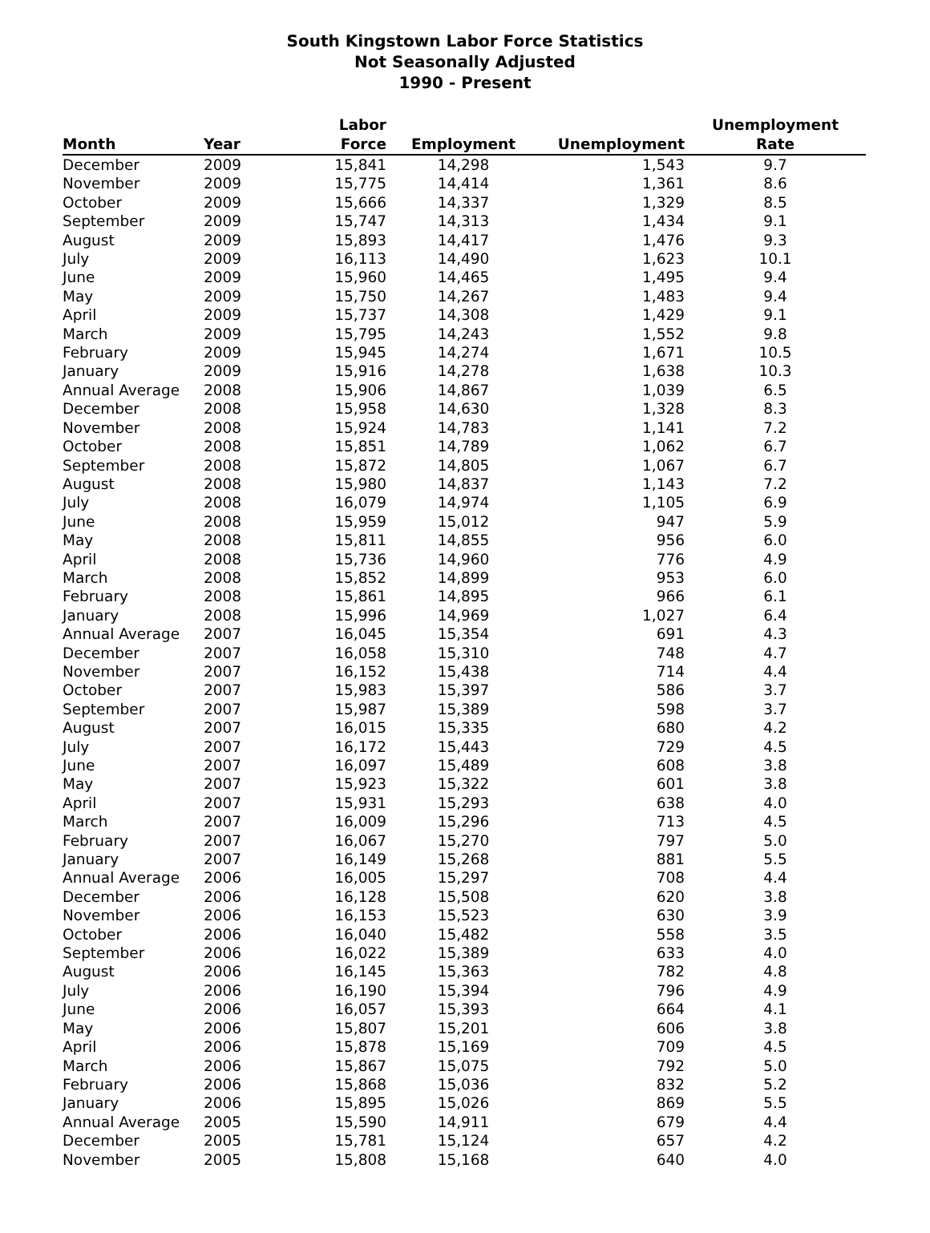South Kingstown Labor Force Statistics
Not Seasonally Adjusted
1990 - Present
| Month | Year | Labor Force | Employment | Unemployment | Unemployment Rate |
| --- | --- | --- | --- | --- | --- |
| December | 2009 | 15,841 | 14,298 | 1,543 | 9.7 |
| November | 2009 | 15,775 | 14,414 | 1,361 | 8.6 |
| October | 2009 | 15,666 | 14,337 | 1,329 | 8.5 |
| September | 2009 | 15,747 | 14,313 | 1,434 | 9.1 |
| August | 2009 | 15,893 | 14,417 | 1,476 | 9.3 |
| July | 2009 | 16,113 | 14,490 | 1,623 | 10.1 |
| June | 2009 | 15,960 | 14,465 | 1,495 | 9.4 |
| May | 2009 | 15,750 | 14,267 | 1,483 | 9.4 |
| April | 2009 | 15,737 | 14,308 | 1,429 | 9.1 |
| March | 2009 | 15,795 | 14,243 | 1,552 | 9.8 |
| February | 2009 | 15,945 | 14,274 | 1,671 | 10.5 |
| January | 2009 | 15,916 | 14,278 | 1,638 | 10.3 |
| Annual Average | 2008 | 15,906 | 14,867 | 1,039 | 6.5 |
| December | 2008 | 15,958 | 14,630 | 1,328 | 8.3 |
| November | 2008 | 15,924 | 14,783 | 1,141 | 7.2 |
| October | 2008 | 15,851 | 14,789 | 1,062 | 6.7 |
| September | 2008 | 15,872 | 14,805 | 1,067 | 6.7 |
| August | 2008 | 15,980 | 14,837 | 1,143 | 7.2 |
| July | 2008 | 16,079 | 14,974 | 1,105 | 6.9 |
| June | 2008 | 15,959 | 15,012 | 947 | 5.9 |
| May | 2008 | 15,811 | 14,855 | 956 | 6.0 |
| April | 2008 | 15,736 | 14,960 | 776 | 4.9 |
| March | 2008 | 15,852 | 14,899 | 953 | 6.0 |
| February | 2008 | 15,861 | 14,895 | 966 | 6.1 |
| January | 2008 | 15,996 | 14,969 | 1,027 | 6.4 |
| Annual Average | 2007 | 16,045 | 15,354 | 691 | 4.3 |
| December | 2007 | 16,058 | 15,310 | 748 | 4.7 |
| November | 2007 | 16,152 | 15,438 | 714 | 4.4 |
| October | 2007 | 15,983 | 15,397 | 586 | 3.7 |
| September | 2007 | 15,987 | 15,389 | 598 | 3.7 |
| August | 2007 | 16,015 | 15,335 | 680 | 4.2 |
| July | 2007 | 16,172 | 15,443 | 729 | 4.5 |
| June | 2007 | 16,097 | 15,489 | 608 | 3.8 |
| May | 2007 | 15,923 | 15,322 | 601 | 3.8 |
| April | 2007 | 15,931 | 15,293 | 638 | 4.0 |
| March | 2007 | 16,009 | 15,296 | 713 | 4.5 |
| February | 2007 | 16,067 | 15,270 | 797 | 5.0 |
| January | 2007 | 16,149 | 15,268 | 881 | 5.5 |
| Annual Average | 2006 | 16,005 | 15,297 | 708 | 4.4 |
| December | 2006 | 16,128 | 15,508 | 620 | 3.8 |
| November | 2006 | 16,153 | 15,523 | 630 | 3.9 |
| October | 2006 | 16,040 | 15,482 | 558 | 3.5 |
| September | 2006 | 16,022 | 15,389 | 633 | 4.0 |
| August | 2006 | 16,145 | 15,363 | 782 | 4.8 |
| July | 2006 | 16,190 | 15,394 | 796 | 4.9 |
| June | 2006 | 16,057 | 15,393 | 664 | 4.1 |
| May | 2006 | 15,807 | 15,201 | 606 | 3.8 |
| April | 2006 | 15,878 | 15,169 | 709 | 4.5 |
| March | 2006 | 15,867 | 15,075 | 792 | 5.0 |
| February | 2006 | 15,868 | 15,036 | 832 | 5.2 |
| January | 2006 | 15,895 | 15,026 | 869 | 5.5 |
| Annual Average | 2005 | 15,590 | 14,911 | 679 | 4.4 |
| December | 2005 | 15,781 | 15,124 | 657 | 4.2 |
| November | 2005 | 15,808 | 15,168 | 640 | 4.0 |